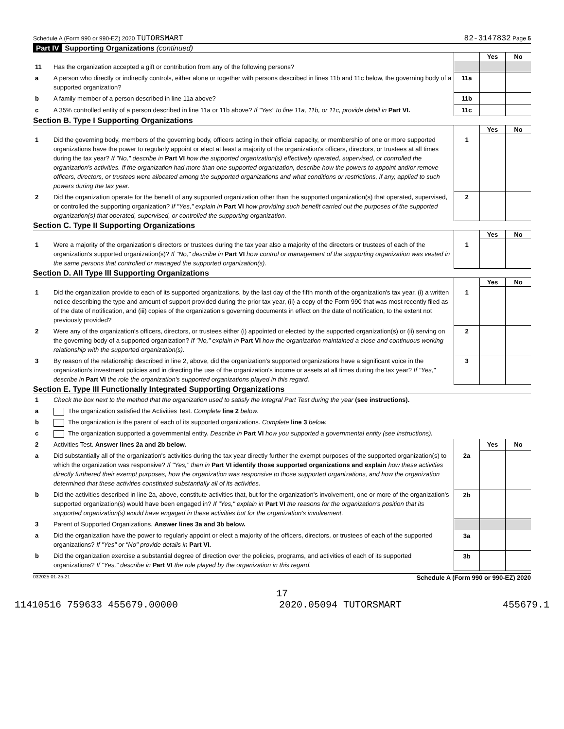Schedule A (Form 990 or 990-EZ) 2020 TUTORSMART 82-3147832 Page 5
Part IV Supporting Organizations (continued)
| | | | Yes | No |
| 11 | Has the organization accepted a gift or contribution from any of the following persons? | | | |
| a | A person who directly or indirectly controls, either alone or together with persons described in lines 11b and 11c below, the governing body of a supported organization? | 11a | | |
| b | A family member of a person described in line 11a above? | 11b | | |
| c | A 35% controlled entity of a person described in line 11a or 11b above? If "Yes" to line 11a, 11b, or 11c, provide detail in Part VI. | 11c | | |
Section B. Type I Supporting Organizations
| | | | Yes | No |
| 1 | Did the governing body, members of the governing body, officers acting in their official capacity, or membership of one or more supported organizations have the power to regularly appoint or elect at least a majority of the organization's officers, directors, or trustees at all times during the tax year? If "No," describe in Part VI how the supported organization(s) effectively operated, supervised, or controlled the organization's activities. If the organization had more than one supported organization, describe how the powers to appoint and/or remove officers, directors, or trustees were allocated among the supported organizations and what conditions or restrictions, if any, applied to such powers during the tax year. | 1 | | |
| 2 | Did the organization operate for the benefit of any supported organization other than the supported organization(s) that operated, supervised, or controlled the supporting organization? If "Yes," explain in Part VI how providing such benefit carried out the purposes of the supported organization(s) that operated, supervised, or controlled the supporting organization. | 2 | | |
Section C. Type II Supporting Organizations
| | | | Yes | No |
| 1 | Were a majority of the organization's directors or trustees during the tax year also a majority of the directors or trustees of each of the organization's supported organization(s)? If "No," describe in Part VI how control or management of the supporting organization was vested in the same persons that controlled or managed the supported organization(s). | 1 | | |
Section D. All Type III Supporting Organizations
| | | | Yes | No |
| 1 | Did the organization provide to each of its supported organizations, by the last day of the fifth month of the organization's tax year, (i) a written notice describing the type and amount of support provided during the prior tax year, (ii) a copy of the Form 990 that was most recently filed as of the date of notification, and (iii) copies of the organization's governing documents in effect on the date of notification, to the extent not previously provided? | 1 | | |
| 2 | Were any of the organization's officers, directors, or trustees either (i) appointed or elected by the supported organization(s) or (ii) serving on the governing body of a supported organization? If "No," explain in Part VI how the organization maintained a close and continuous working relationship with the supported organization(s). | 2 | | |
| 3 | By reason of the relationship described in line 2, above, did the organization's supported organizations have a significant voice in the organization's investment policies and in directing the use of the organization's income or assets at all times during the tax year? If "Yes," describe in Part VI the role the organization's supported organizations played in this regard. | 3 | | |
Section E. Type III Functionally Integrated Supporting Organizations
| 1 | Check the box next to the method that the organization used to satisfy the Integral Part Test during the year (see instructions). | | | |
| a | The organization satisfied the Activities Test. Complete line 2 below. | | | |
| b | The organization is the parent of each of its supported organizations. Complete line 3 below. | | | |
| c | The organization supported a governmental entity. Describe in Part VI how you supported a governmental entity (see instructions). | | | |
| 2 | Activities Test. Answer lines 2a and 2b below. | | Yes | No |
| a | Did substantially all of the organization's activities during the tax year directly further the exempt purposes of the supported organization(s) to which the organization was responsive? If "Yes," then in Part VI identify those supported organizations and explain how these activities directly furthered their exempt purposes, how the organization was responsive to those supported organizations, and how the organization determined that these activities constituted substantially all of its activities. | 2a | | |
| b | Did the activities described in line 2a, above, constitute activities that, but for the organization's involvement, one or more of the organization's supported organization(s) would have been engaged in? If "Yes," explain in Part VI the reasons for the organization's position that its supported organization(s) would have engaged in these activities but for the organization's involvement. | 2b | | |
| 3 | Parent of Supported Organizations. Answer lines 3a and 3b below. | | | |
| a | Did the organization have the power to regularly appoint or elect a majority of the officers, directors, or trustees of each of the supported organizations? If "Yes" or "No" provide details in Part VI. | 3a | | |
| b | Did the organization exercise a substantial degree of direction over the policies, programs, and activities of each of its supported organizations? If "Yes," describe in Part VI the role played by the organization in this regard. | 3b | | |
032025 01-25-21 Schedule A (Form 990 or 990-EZ) 2020
17
11410516 759633 455679.00000 2020.05094 TUTORSMART 455679.1